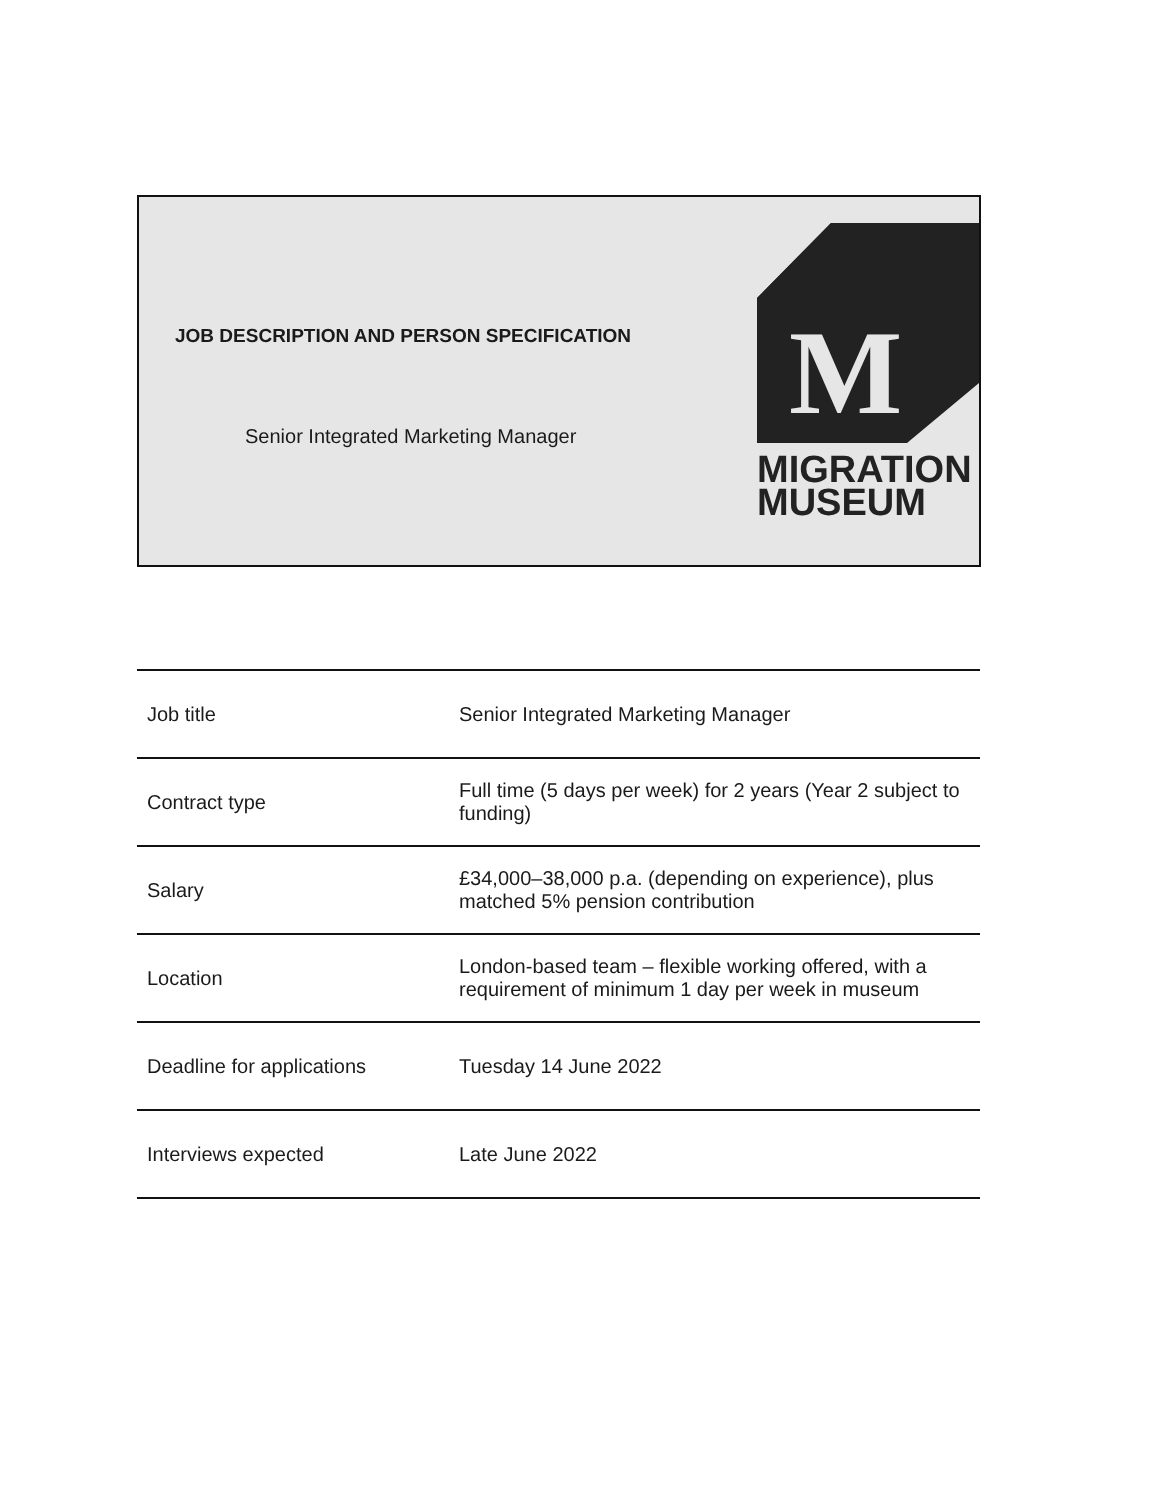JOB DESCRIPTION AND PERSON SPECIFICATION
Senior Integrated Marketing Manager
M
MIGRATION
MUSEUM
| Job title | Senior Integrated Marketing Manager |
| Contract type | Full time (5 days per week) for 2 years (Year 2 subject to funding) |
| Salary | £34,000–38,000 p.a. (depending on experience), plus matched 5% pension contribution |
| Location | London-based team – flexible working offered, with a requirement of minimum 1 day per week in museum |
| Deadline for applications | Tuesday 14 June 2022 |
| Interviews expected | Late June 2022 |